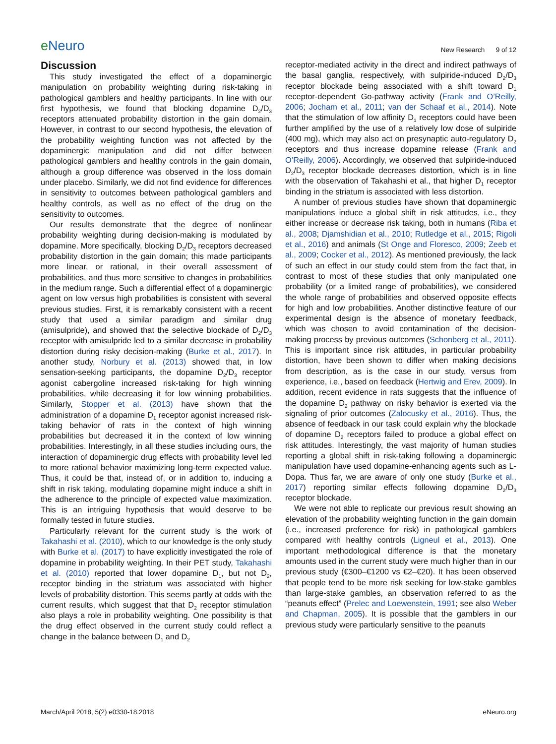eNeuro
New Research 9 of 12
Discussion
This study investigated the effect of a dopaminergic manipulation on probability weighting during risk-taking in pathological gamblers and healthy participants. In line with our first hypothesis, we found that blocking dopamine D<sub>2</sub>/D<sub>3</sub> receptors attenuated probability distortion in the gain domain. However, in contrast to our second hypothesis, the elevation of the probability weighting function was not affected by the dopaminergic manipulation and did not differ between pathological gamblers and healthy controls in the gain domain, although a group difference was observed in the loss domain under placebo. Similarly, we did not find evidence for differences in sensitivity to outcomes between pathological gamblers and healthy controls, as well as no effect of the drug on the sensitivity to outcomes.
Our results demonstrate that the degree of nonlinear probability weighting during decision-making is modulated by dopamine. More specifically, blocking D<sub>2</sub>/D<sub>3</sub> receptors decreased probability distortion in the gain domain; this made participants more linear, or rational, in their overall assessment of probabilities, and thus more sensitive to changes in probabilities in the medium range. Such a differential effect of a dopaminergic agent on low versus high probabilities is consistent with several previous studies. First, it is remarkably consistent with a recent study that used a similar paradigm and similar drug (amisulpride), and showed that the selective blockade of D<sub>2</sub>/D<sub>3</sub> receptor with amisulpride led to a similar decrease in probability distortion during risky decision-making (Burke et al., 2017). In another study, Norbury et al. (2013) showed that, in low sensation-seeking participants, the dopamine D<sub>2</sub>/D<sub>3</sub> receptor agonist cabergoline increased risk-taking for high winning probabilities, while decreasing it for low winning probabilities. Similarly, Stopper et al. (2013) have shown that the administration of a dopamine D<sub>1</sub> receptor agonist increased risk-taking behavior of rats in the context of high winning probabilities but decreased it in the context of low winning probabilities. Interestingly, in all these studies including ours, the interaction of dopaminergic drug effects with probability level led to more rational behavior maximizing long-term expected value. Thus, it could be that, instead of, or in addition to, inducing a shift in risk taking, modulating dopamine might induce a shift in the adherence to the principle of expected value maximization. This is an intriguing hypothesis that would deserve to be formally tested in future studies.
Particularly relevant for the current study is the work of Takahashi et al. (2010), which to our knowledge is the only study with Burke et al. (2017) to have explicitly investigated the role of dopamine in probability weighting. In their PET study, Takahashi et al. (2010) reported that lower dopamine D<sub>1</sub>, but not D<sub>2</sub>, receptor binding in the striatum was associated with higher levels of probability distortion. This seems partly at odds with the current results, which suggest that that D<sub>2</sub> receptor stimulation also plays a role in probability weighting. One possibility is that the drug effect observed in the current study could reflect a change in the balance between D<sub>1</sub> and D<sub>2</sub>
receptor-mediated activity in the direct and indirect pathways of the basal ganglia, respectively, with sulpiride-induced D<sub>2</sub>/D<sub>3</sub> receptor blockade being associated with a shift toward D<sub>1</sub> receptor-dependent Go-pathway activity (Frank and O’Reilly, 2006; Jocham et al., 2011; van der Schaaf et al., 2014). Note that the stimulation of low affinity D<sub>1</sub> receptors could have been further amplified by the use of a relatively low dose of sulpiride (400 mg), which may also act on presynaptic auto-regulatory D<sub>2</sub> receptors and thus increase dopamine release (Frank and O’Reilly, 2006). Accordingly, we observed that sulpiride-induced D<sub>2</sub>/D<sub>3</sub> receptor blockade decreases distortion, which is in line with the observation of Takahashi et al., that higher D<sub>1</sub> receptor binding in the striatum is associated with less distortion.
A number of previous studies have shown that dopaminergic manipulations induce a global shift in risk attitudes, i.e., they either increase or decrease risk taking, both in humans (Riba et al., 2008; Djamshidian et al., 2010; Rutledge et al., 2015; Rigoli et al., 2016) and animals (St Onge and Floresco, 2009; Zeeb et al., 2009; Cocker et al., 2012). As mentioned previously, the lack of such an effect in our study could stem from the fact that, in contrast to most of these studies that only manipulated one probability (or a limited range of probabilities), we considered the whole range of probabilities and observed opposite effects for high and low probabilities. Another distinctive feature of our experimental design is the absence of monetary feedback, which was chosen to avoid contamination of the decision-making process by previous outcomes (Schonberg et al., 2011). This is important since risk attitudes, in particular probability distortion, have been shown to differ when making decisions from description, as is the case in our study, versus from experience, i.e., based on feedback (Hertwig and Erev, 2009). In addition, recent evidence in rats suggests that the influence of the dopamine D<sub>2</sub> pathway on risky behavior is exerted via the signaling of prior outcomes (Zalocusky et al., 2016). Thus, the absence of feedback in our task could explain why the blockade of dopamine D<sub>2</sub> receptors failed to produce a global effect on risk attitudes. Interestingly, the vast majority of human studies reporting a global shift in risk-taking following a dopaminergic manipulation have used dopamine-enhancing agents such as L-Dopa. Thus far, we are aware of only one study (Burke et al., 2017) reporting similar effects following dopamine D<sub>2</sub>/D<sub>3</sub> receptor blockade.
We were not able to replicate our previous result showing an elevation of the probability weighting function in the gain domain (i.e., increased preference for risk) in pathological gamblers compared with healthy controls (Ligneul et al., 2013). One important methodological difference is that the monetary amounts used in the current study were much higher than in our previous study (€300–€1200 vs €2–€20). It has been observed that people tend to be more risk seeking for low-stake gambles than large-stake gambles, an observation referred to as the “peanuts effect” (Prelec and Loewenstein, 1991; see also Weber and Chapman, 2005). It is possible that the gamblers in our previous study were particularly sensitive to the peanuts
March/April 2018, 5(2) e0330-18.2018 eNeuro.org